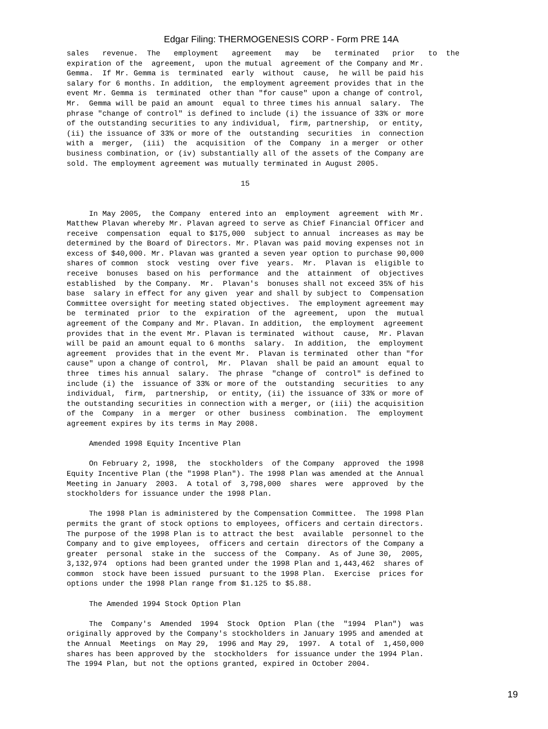Edgar Filing: THERMOGENESIS CORP - Form PRE 14A
sales   revenue.  The   employment   agreement   may   be   terminated   prior   to  the
expiration of the  agreement,  upon the mutual  agreement of the Company and Mr.
Gemma.  If Mr. Gemma is  terminated  early  without  cause,  he will be paid his
salary for 6 months. In addition,  the employment agreement provides that in the
event Mr. Gemma is  terminated  other than "for cause" upon a change of control,
Mr.  Gemma will be paid an amount  equal to three times his annual  salary.  The
phrase "change of control" is defined to include (i) the issuance of 33% or more
of the outstanding securities to any individual,  firm, partnership,  or entity,
(ii) the issuance of 33% or more of the  outstanding  securities  in  connection
with a  merger,  (iii)  the  acquisition  of the  Company  in a merger  or other
business combination, or (iv) substantially all of the assets of the Company are
sold. The employment agreement was mutually terminated in August 2005.

                                       15


     In May 2005,  the Company  entered into an  employment  agreement  with Mr.
Matthew Plavan whereby Mr. Plavan agreed to serve as Chief Financial Officer and
receive  compensation  equal to $175,000  subject to annual  increases as may be
determined by the Board of Directors. Mr. Plavan was paid moving expenses not in
excess of $40,000. Mr. Plavan was granted a seven year option to purchase 90,000
shares of common  stock  vesting  over five  years.  Mr.  Plavan is  eligible to
receive  bonuses  based on his  performance  and the  attainment  of  objectives
established  by the Company.  Mr.  Plavan's  bonuses shall not exceed 35% of his
base  salary in effect for any given  year and shall by subject to  Compensation
Committee oversight for meeting stated objectives.  The employment agreement may
be  terminated  prior  to the  expiration  of the  agreement,  upon  the  mutual
agreement of the Company and Mr. Plavan. In addition,  the employment  agreement
provides that in the event Mr. Plavan is terminated  without  cause,  Mr. Plavan
will be paid an amount equal to 6 months  salary.  In addition,  the  employment
agreement  provides that in the event Mr.  Plavan is terminated  other than "for
cause" upon a change of control,  Mr.  Plavan  shall be paid an amount  equal to
three  times his annual  salary.  The phrase  "change of  control" is defined to
include (i) the  issuance of 33% or more of the  outstanding  securities  to any
individual,  firm,  partnership,  or entity, (ii) the issuance of 33% or more of
the outstanding securities in connection with a merger, or (iii) the acquisition
of the  Company  in a  merger  or other  business  combination.  The  employment
agreement expires by its terms in May 2008.

     Amended 1998 Equity Incentive Plan

     On February 2, 1998,  the  stockholders  of the Company  approved  the 1998
Equity Incentive Plan (the "1998 Plan"). The 1998 Plan was amended at the Annual
Meeting in January  2003.  A total of  3,798,000  shares  were  approved  by the
stockholders for issuance under the 1998 Plan.

     The 1998 Plan is administered by the Compensation Committee.  The 1998 Plan
permits the grant of stock options to employees, officers and certain directors.
The purpose of the 1998 Plan is to attract the best  available  personnel to the
Company and to give employees,  officers and certain  directors of the Company a
greater  personal  stake in the  success of the  Company.  As of June 30,  2005,
3,132,974  options had been granted under the 1998 Plan and 1,443,462  shares of
common  stock have been issued  pursuant to the 1998 Plan.  Exercise  prices for
options under the 1998 Plan range from $1.125 to $5.88.

     The Amended 1994 Stock Option Plan

     The  Company's  Amended  1994  Stock  Option  Plan (the  "1994  Plan")  was
originally approved by the Company's stockholders in January 1995 and amended at
the Annual  Meetings  on May 29,  1996 and May 29,  1997.  A total of  1,450,000
shares has been approved by the  stockholders  for issuance under the 1994 Plan.
The 1994 Plan, but not the options granted, expired in October 2004.
19